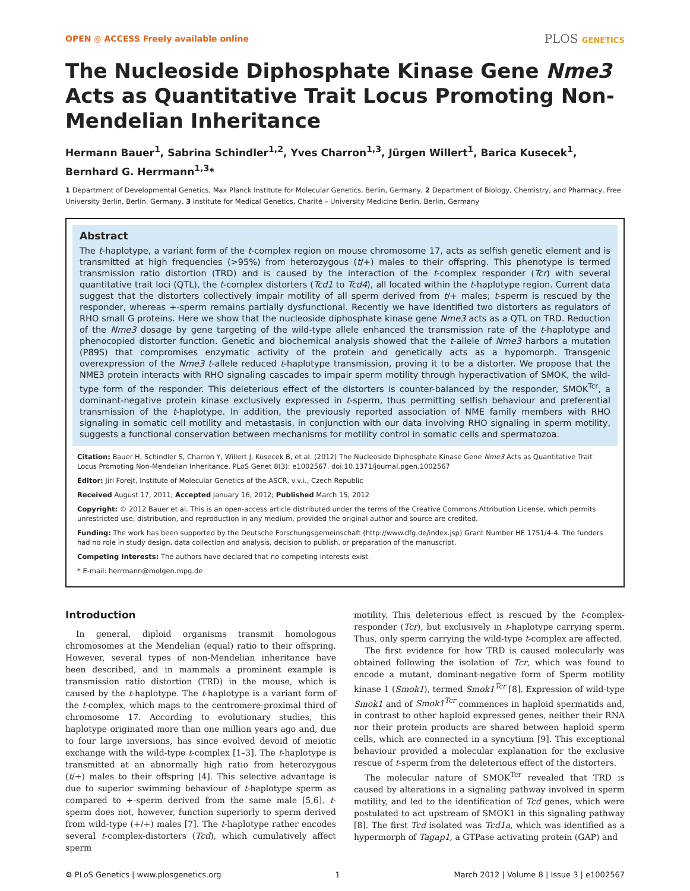OPEN ◎ ACCESS Freely available online
PLOS GENETICS
The Nucleoside Diphosphate Kinase Gene Nme3 Acts as Quantitative Trait Locus Promoting Non-Mendelian Inheritance
Hermann Bauer<sup>1</sup>, Sabrina Schindler<sup>1,2</sup>, Yves Charron<sup>1,3</sup>, Jürgen Willert<sup>1</sup>, Barica Kusecek<sup>1</sup>, Bernhard G. Herrmann<sup>1,3</sup>*
1 Department of Developmental Genetics, Max Planck Institute for Molecular Genetics, Berlin, Germany, 2 Department of Biology, Chemistry, and Pharmacy, Free University Berlin, Berlin, Germany, 3 Institute for Medical Genetics, Charité – University Medicine Berlin, Berlin, Germany
Abstract
The t-haplotype, a variant form of the t-complex region on mouse chromosome 17, acts as selfish genetic element and is transmitted at high frequencies (>95%) from heterozygous (t/+) males to their offspring. This phenotype is termed transmission ratio distortion (TRD) and is caused by the interaction of the t-complex responder (Tcr) with several quantitative trait loci (QTL), the t-complex distorters (Tcd1 to Tcd4), all located within the t-haplotype region. Current data suggest that the distorters collectively impair motility of all sperm derived from t/+ males; t-sperm is rescued by the responder, whereas +-sperm remains partially dysfunctional. Recently we have identified two distorters as regulators of RHO small G proteins. Here we show that the nucleoside diphosphate kinase gene Nme3 acts as a QTL on TRD. Reduction of the Nme3 dosage by gene targeting of the wild-type allele enhanced the transmission rate of the t-haplotype and phenocopied distorter function. Genetic and biochemical analysis showed that the t-allele of Nme3 harbors a mutation (P89S) that compromises enzymatic activity of the protein and genetically acts as a hypomorph. Transgenic overexpression of the Nme3 t-allele reduced t-haplotype transmission, proving it to be a distorter. We propose that the NME3 protein interacts with RHO signaling cascades to impair sperm motility through hyperactivation of SMOK, the wild-type form of the responder. This deleterious effect of the distorters is counter-balanced by the responder, SMOK<sup>Tcr</sup>, a dominant-negative protein kinase exclusively expressed in t-sperm, thus permitting selfish behaviour and preferential transmission of the t-haplotype. In addition, the previously reported association of NME family members with RHO signaling in somatic cell motility and metastasis, in conjunction with our data involving RHO signaling in sperm motility, suggests a functional conservation between mechanisms for motility control in somatic cells and spermatozoa.
Citation: Bauer H, Schindler S, Charron Y, Willert J, Kusecek B, et al. (2012) The Nucleoside Diphosphate Kinase Gene Nme3 Acts as Quantitative Trait Locus Promoting Non-Mendelian Inheritance. PLoS Genet 8(3): e1002567. doi:10.1371/journal.pgen.1002567
Editor: Jiri Forejt, Institute of Molecular Genetics of the ASCR, v.v.i., Czech Republic
Received August 17, 2011; Accepted January 16, 2012; Published March 15, 2012
Copyright: © 2012 Bauer et al. This is an open-access article distributed under the terms of the Creative Commons Attribution License, which permits unrestricted use, distribution, and reproduction in any medium, provided the original author and source are credited.
Funding: The work has been supported by the Deutsche Forschungsgemeinschaft (http://www.dfg.de/index.jsp) Grant Number HE 1751/4-4. The funders had no role in study design, data collection and analysis, decision to publish, or preparation of the manuscript.
Competing Interests: The authors have declared that no competing interests exist.
* E-mail: herrmann@molgen.mpg.de
Introduction
In general, diploid organisms transmit homologous chromosomes at the Mendelian (equal) ratio to their offspring. However, several types of non-Mendelian inheritance have been described, and in mammals a prominent example is transmission ratio distortion (TRD) in the mouse, which is caused by the t-haplotype. The t-haplotype is a variant form of the t-complex, which maps to the centromere-proximal third of chromosome 17. According to evolutionary studies, this haplotype originated more than one million years ago and, due to four large inversions, has since evolved devoid of meiotic exchange with the wild-type t-complex [1–3]. The t-haplotype is transmitted at an abnormally high ratio from heterozygous (t/+) males to their offspring [4]. This selective advantage is due to superior swimming behaviour of t-haplotype sperm as compared to +-sperm derived from the same male [5,6]. t-sperm does not, however, function superiorly to sperm derived from wild-type (+/+) males [7]. The t-haplotype rather encodes several t-complex-distorters (Tcd), which cumulatively affect sperm
motility. This deleterious effect is rescued by the t-complex-responder (Tcr), but exclusively in t-haplotype carrying sperm. Thus, only sperm carrying the wild-type t-complex are affected.
The first evidence for how TRD is caused molecularly was obtained following the isolation of Tcr, which was found to encode a mutant, dominant-negative form of Sperm motility kinase 1 (Smok1), termed Smok1<sup>Tcr</sup> [8]. Expression of wild-type Smok1 and of Smok1<sup>Tcr</sup> commences in haploid spermatids and, in contrast to other haploid expressed genes, neither their RNA nor their protein products are shared between haploid sperm cells, which are connected in a syncytium [9]. This exceptional behaviour provided a molecular explanation for the exclusive rescue of t-sperm from the deleterious effect of the distorters.
The molecular nature of SMOK<sup>Tcr</sup> revealed that TRD is caused by alterations in a signaling pathway involved in sperm motility, and led to the identification of Tcd genes, which were postulated to act upstream of SMOK1 in this signaling pathway [8]. The first Tcd isolated was Tcd1a, which was identified as a hypermorph of Tagap1, a GTPase activating protein (GAP) and
⚙ PLoS Genetics | www.plosgenetics.org 1 March 2012 | Volume 8 | Issue 3 | e1002567